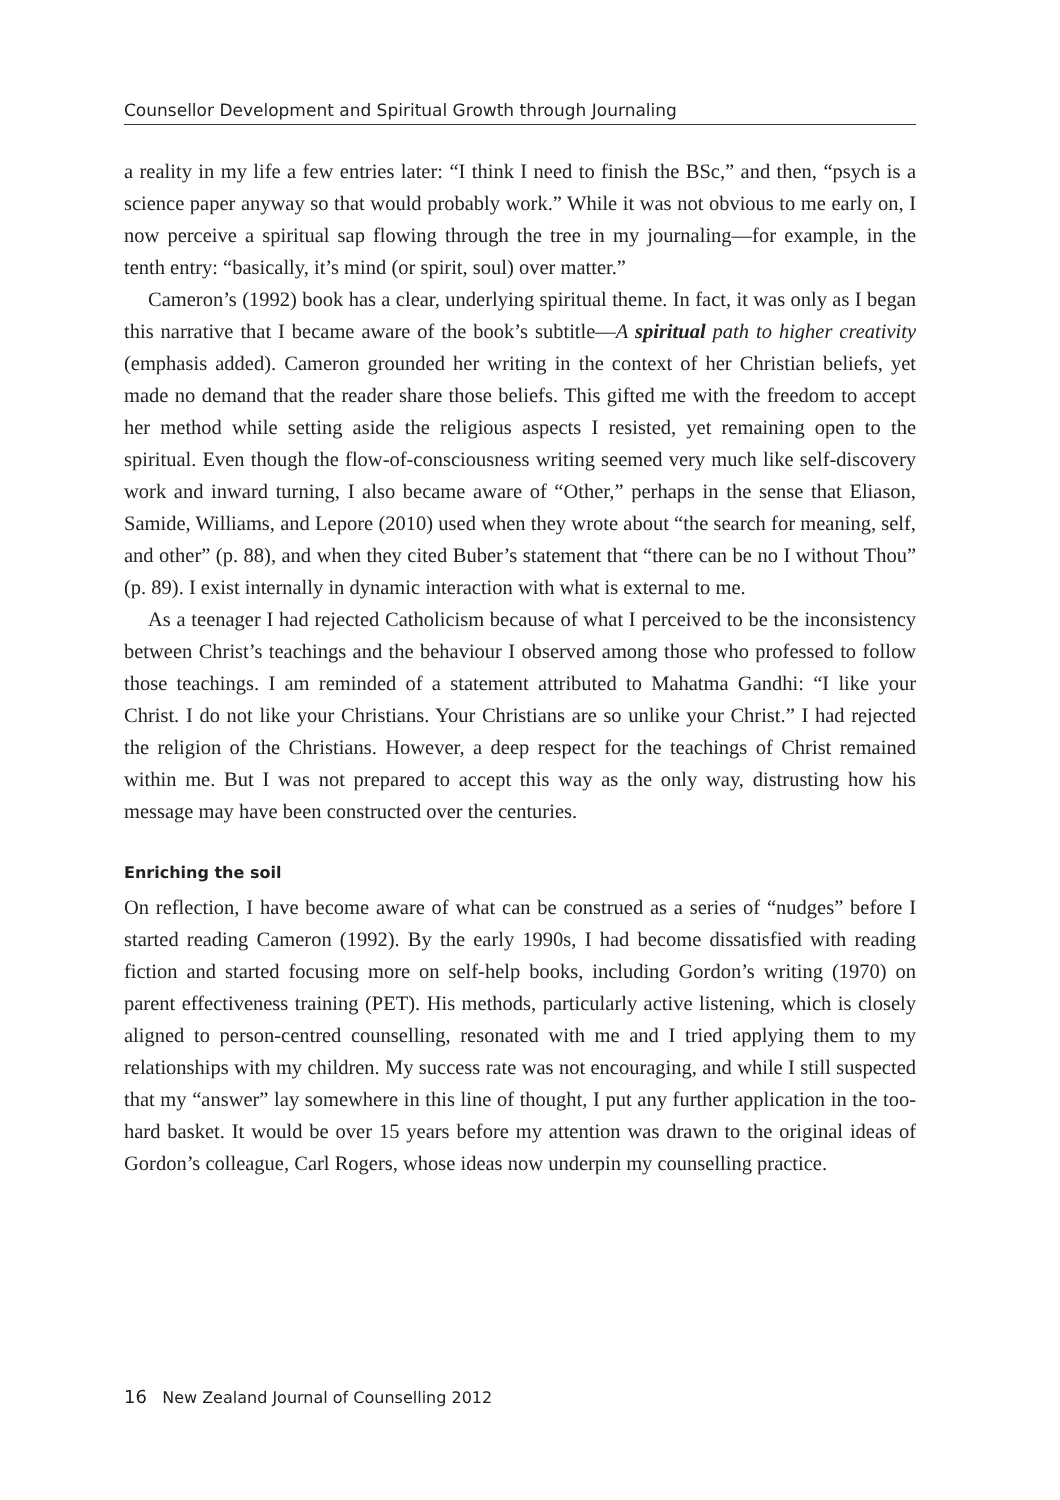Counsellor Development and Spiritual Growth through Journaling
a reality in my life a few entries later: “I think I need to finish the BSc,” and then, “psych is a science paper anyway so that would probably work.” While it was not obvious to me early on, I now perceive a spiritual sap flowing through the tree in my journaling—for example, in the tenth entry: “basically, it’s mind (or spirit, soul) over matter.”
Cameron’s (1992) book has a clear, underlying spiritual theme. In fact, it was only as I began this narrative that I became aware of the book’s subtitle—A spiritual path to higher creativity (emphasis added). Cameron grounded her writing in the context of her Christian beliefs, yet made no demand that the reader share those beliefs. This gifted me with the freedom to accept her method while setting aside the religious aspects I resisted, yet remaining open to the spiritual. Even though the flow-of-consciousness writing seemed very much like self-discovery work and inward turning, I also became aware of “Other,” perhaps in the sense that Eliason, Samide, Williams, and Lepore (2010) used when they wrote about “the search for meaning, self, and other” (p. 88), and when they cited Buber’s statement that “there can be no I without Thou” (p. 89). I exist internally in dynamic interaction with what is external to me.
As a teenager I had rejected Catholicism because of what I perceived to be the inconsistency between Christ’s teachings and the behaviour I observed among those who professed to follow those teachings. I am reminded of a statement attributed to Mahatma Gandhi: “I like your Christ. I do not like your Christians. Your Christians are so unlike your Christ.” I had rejected the religion of the Christians. However, a deep respect for the teachings of Christ remained within me. But I was not prepared to accept this way as the only way, distrusting how his message may have been constructed over the centuries.
Enriching the soil
On reflection, I have become aware of what can be construed as a series of “nudges” before I started reading Cameron (1992). By the early 1990s, I had become dissatisfied with reading fiction and started focusing more on self-help books, including Gordon’s writing (1970) on parent effectiveness training (PET). His methods, particularly active listening, which is closely aligned to person-centred counselling, resonated with me and I tried applying them to my relationships with my children. My success rate was not encouraging, and while I still suspected that my “answer” lay somewhere in this line of thought, I put any further application in the too-hard basket. It would be over 15 years before my attention was drawn to the original ideas of Gordon’s colleague, Carl Rogers, whose ideas now underpin my counselling practice.
16 New Zealand Journal of Counselling 2012